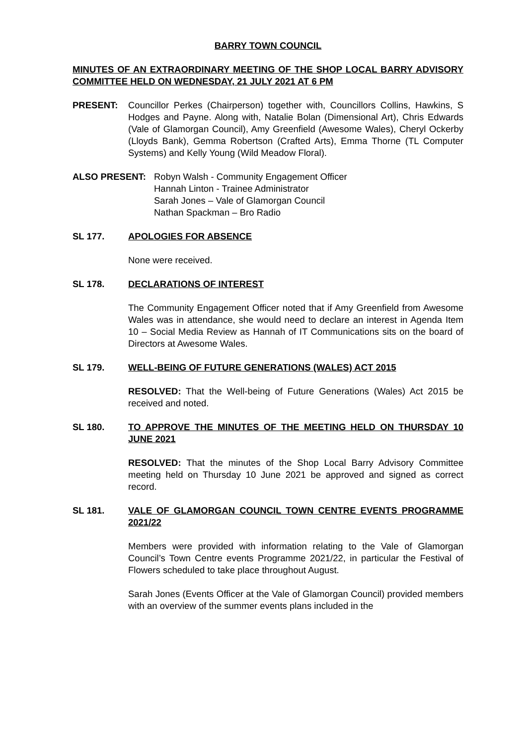BARRY TOWN COUNCIL
MINUTES OF AN EXTRAORDINARY MEETING OF THE SHOP LOCAL BARRY ADVISORY COMMITTEE HELD ON WEDNESDAY, 21 JULY 2021 AT 6 PM
PRESENT: Councillor Perkes (Chairperson) together with, Councillors Collins, Hawkins, S Hodges and Payne. Along with, Natalie Bolan (Dimensional Art), Chris Edwards (Vale of Glamorgan Council), Amy Greenfield (Awesome Wales), Cheryl Ockerby (Lloyds Bank), Gemma Robertson (Crafted Arts), Emma Thorne (TL Computer Systems) and Kelly Young (Wild Meadow Floral).
ALSO PRESENT: Robyn Walsh - Community Engagement Officer
Hannah Linton - Trainee Administrator
Sarah Jones – Vale of Glamorgan Council
Nathan Spackman – Bro Radio
SL 177. APOLOGIES FOR ABSENCE
None were received.
SL 178. DECLARATIONS OF INTEREST
The Community Engagement Officer noted that if Amy Greenfield from Awesome Wales was in attendance, she would need to declare an interest in Agenda Item 10 – Social Media Review as Hannah of IT Communications sits on the board of Directors at Awesome Wales.
SL 179. WELL-BEING OF FUTURE GENERATIONS (WALES) ACT 2015
RESOLVED: That the Well-being of Future Generations (Wales) Act 2015 be received and noted.
SL 180. TO APPROVE THE MINUTES OF THE MEETING HELD ON THURSDAY 10 JUNE 2021
RESOLVED: That the minutes of the Shop Local Barry Advisory Committee meeting held on Thursday 10 June 2021 be approved and signed as correct record.
SL 181. VALE OF GLAMORGAN COUNCIL TOWN CENTRE EVENTS PROGRAMME 2021/22
Members were provided with information relating to the Vale of Glamorgan Council’s Town Centre events Programme 2021/22, in particular the Festival of Flowers scheduled to take place throughout August.
Sarah Jones (Events Officer at the Vale of Glamorgan Council) provided members with an overview of the summer events plans included in the